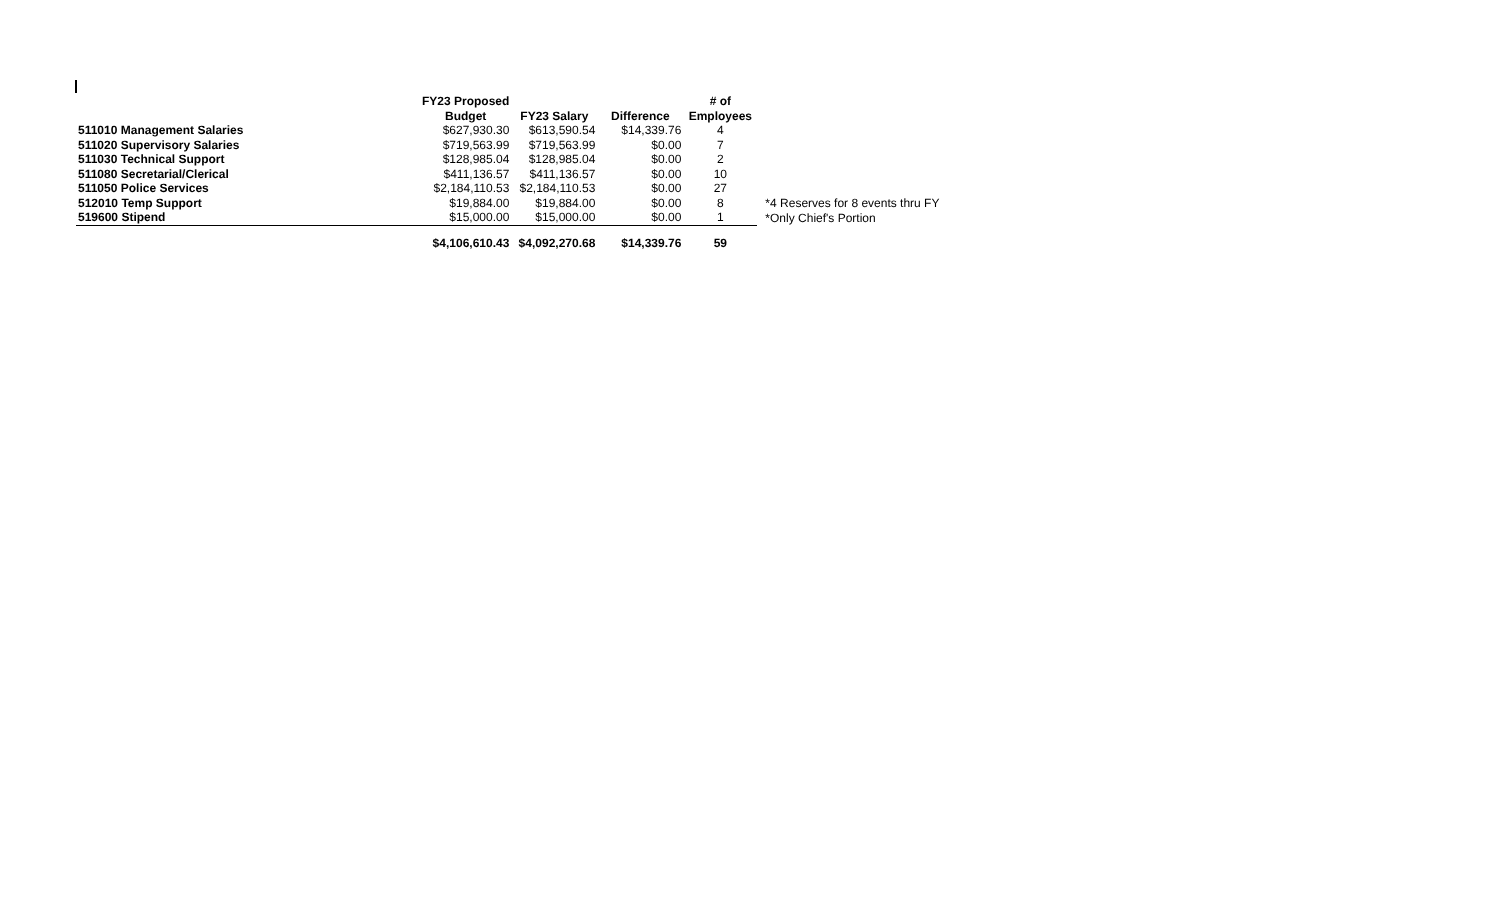| | FY23 Proposed | | | # of | |
| --- | --- | --- | --- | --- | --- |
| | Budget | FY23 Salary | Difference | Employees | |
| 511010 Management Salaries | $627,930.30 | $613,590.54 | $14,339.76 | 4 | |
| 511020 Supervisory Salaries | $719,563.99 | $719,563.99 | $0.00 | 7 | |
| 511030 Technical Support | $128,985.04 | $128,985.04 | $0.00 | 2 | |
| 511080 Secretarial/Clerical | $411,136.57 | $411,136.57 | $0.00 | 10 | |
| 511050 Police Services | $2,184,110.53 | $2,184,110.53 | $0.00 | 27 | |
| 512010 Temp Support | $19,884.00 | $19,884.00 | $0.00 | 8 | *4 Reserves for 8 events thru FY |
| 519600 Stipend | $15,000.00 | $15,000.00 | $0.00 | 1 | *Only Chief's Portion |
| | $4,106,610.43 | $4,092,270.68 | $14,339.76 | 59 | |